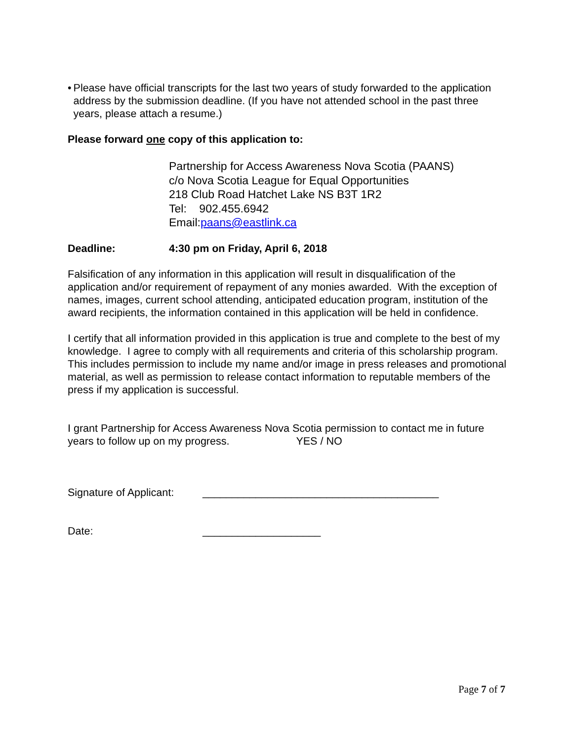• Please have official transcripts for the last two years of study forwarded to the application address by the submission deadline. (If you have not attended school in the past three years, please attach a resume.)
Please forward one copy of this application to:
Partnership for Access Awareness Nova Scotia (PAANS)
c/o Nova Scotia League for Equal Opportunities
218 Club Road Hatchet Lake NS B3T 1R2
Tel: 902.455.6942
Email:paans@eastlink.ca
Deadline: 4:30 pm on Friday, April 6, 2018
Falsification of any information in this application will result in disqualification of the application and/or requirement of repayment of any monies awarded. With the exception of names, images, current school attending, anticipated education program, institution of the award recipients, the information contained in this application will be held in confidence.
I certify that all information provided in this application is true and complete to the best of my knowledge. I agree to comply with all requirements and criteria of this scholarship program. This includes permission to include my name and/or image in press releases and promotional material, as well as permission to release contact information to reputable members of the press if my application is successful.
I grant Partnership for Access Awareness Nova Scotia permission to contact me in future years to follow up on my progress. YES / NO
Signature of Applicant: ________________________________________
Date: ____________________
Page 7 of 7